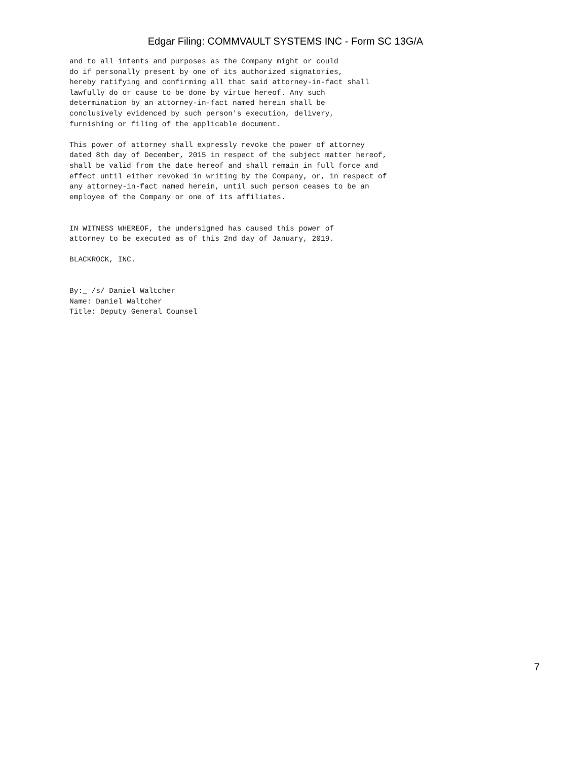Edgar Filing: COMMVAULT SYSTEMS INC - Form SC 13G/A
and to all intents and purposes as the Company might or could
do if personally present by one of its authorized signatories,
hereby ratifying and confirming all that said attorney-in-fact shall
lawfully do or cause to be done by virtue hereof. Any such
determination by an attorney-in-fact named herein shall be
conclusively evidenced by such person's execution, delivery,
furnishing or filing of the applicable document.

This power of attorney shall expressly revoke the power of attorney
dated 8th day of December, 2015 in respect of the subject matter hereof,
shall be valid from the date hereof and shall remain in full force and
effect until either revoked in writing by the Company, or, in respect of
any attorney-in-fact named herein, until such person ceases to be an
employee of the Company or one of its affiliates.


IN WITNESS WHEREOF, the undersigned has caused this power of
attorney to be executed as of this 2nd day of January, 2019.

BLACKROCK, INC.


By:_ /s/ Daniel Waltcher
Name: Daniel Waltcher
Title: Deputy General Counsel
7